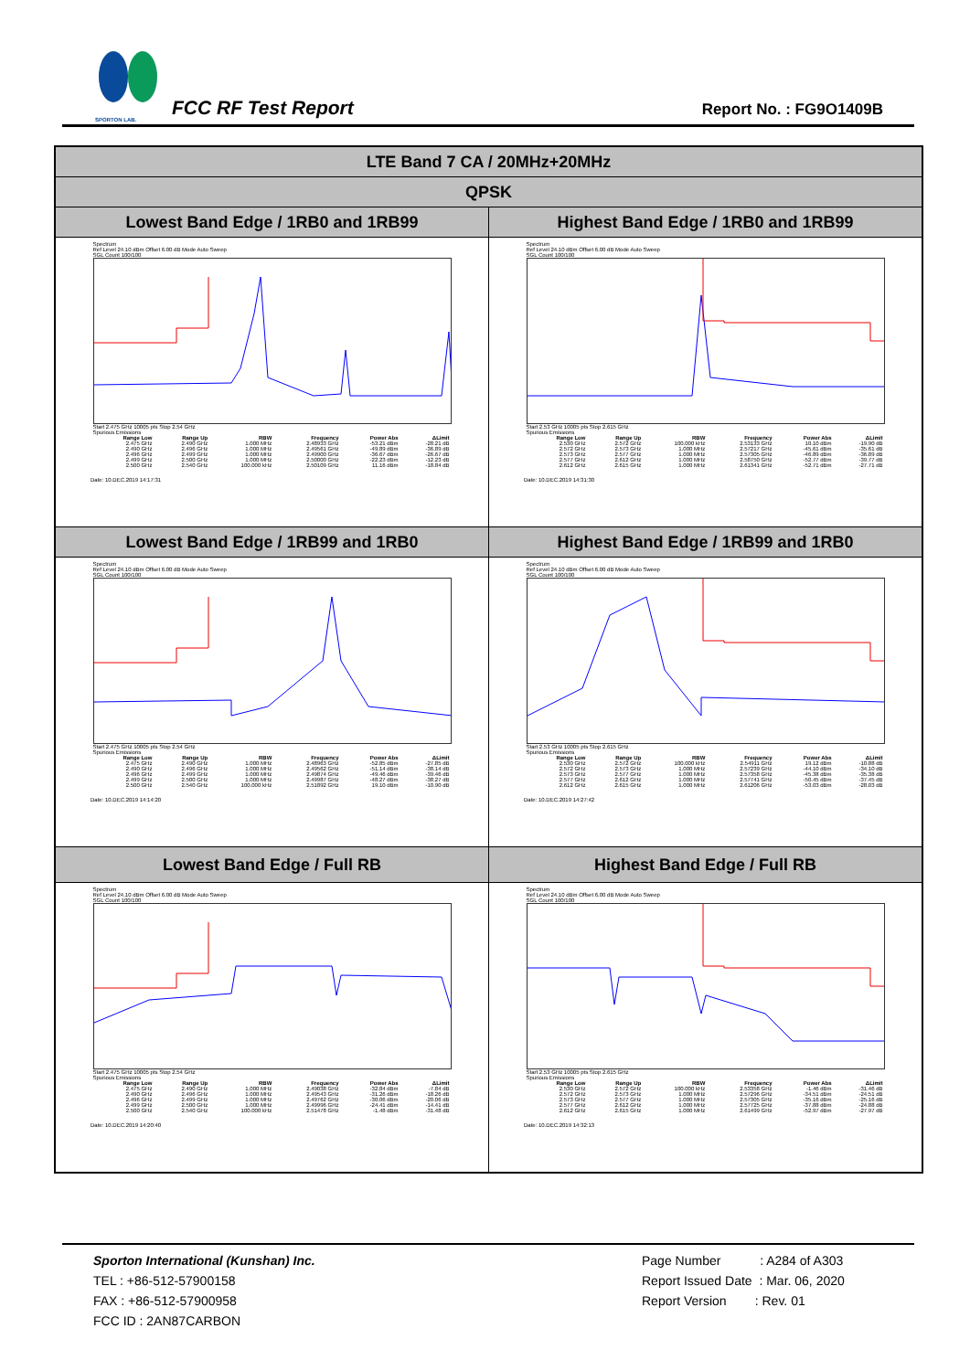SPORTON LAB.
FCC RF Test Report Report No. : FG9O1409B
| LTE Band 7 CA / 20MHz+20MHz | |
| --- | --- |
| QPSK | |
| Lowest Band Edge / 1RB0 and 1RB99 | Highest Band Edge / 1RB0 and 1RB99 |
| Spectrum Ref Level 24.10 dBm Offset 6.00 dB Mode Auto Sweep SGL Count 100/100 Start 2.475 GHz 10005 pts Stop 2.54 GHz Spurious Emissions / Range Low / Range Up / RBW / Frequency / Power Abs / ΔLimit / / --- / --- / --- / --- / --- / --- / / 2.475 GHz / 2.490 GHz / 1.000 MHz / 2.48933 GHz / -53.21 dBm / -28.21 dB / / 2.490 GHz / 2.496 GHz / 1.000 MHz / 2.49561 GHz / -49.89 dBm / -36.89 dB / / 2.496 GHz / 2.499 GHz / 1.000 MHz / 2.49900 GHz / -36.67 dBm / -26.67 dB / / 2.499 GHz / 2.500 GHz / 1.000 MHz / 2.50000 GHz / -22.23 dBm / -12.23 dB / / 2.500 GHz / 2.540 GHz / 100.000 kHz / 2.50109 GHz / 11.16 dBm / -18.84 dB / Date: 10.DEC.2019 14:17:31 | Spectrum Ref Level 24.10 dBm Offset 6.00 dB Mode Auto Sweep SGL Count 100/100 Start 2.53 GHz 10005 pts Stop 2.615 GHz Spurious Emissions / Range Low / Range Up / RBW / Frequency / Power Abs / ΔLimit / / --- / --- / --- / --- / --- / --- / / 2.530 GHz / 2.572 GHz / 100.000 kHz / 2.53133 GHz / 10.10 dBm / -19.90 dB / / 2.572 GHz / 2.573 GHz / 1.000 MHz / 2.57217 GHz / -45.61 dBm / -35.61 dB / / 2.573 GHz / 2.577 GHz / 1.000 MHz / 2.57305 GHz / -46.89 dBm / -36.89 dB / / 2.577 GHz / 2.612 GHz / 1.000 MHz / 2.58750 GHz / -52.77 dBm / -39.77 dB / / 2.612 GHz / 2.615 GHz / 1.000 MHz / 2.61341 GHz / -52.71 dBm / -27.71 dB / Date: 10.DEC.2019 14:31:30 |
| Lowest Band Edge / 1RB99 and 1RB0 | Highest Band Edge / 1RB99 and 1RB0 |
| Spectrum Ref Level 24.10 dBm Offset 6.00 dB Mode Auto Sweep SGL Count 100/100 Start 2.475 GHz 10005 pts Stop 2.54 GHz Spurious Emissions / Range Low / Range Up / RBW / Frequency / Power Abs / ΔLimit / / --- / --- / --- / --- / --- / --- / / 2.475 GHz / 2.490 GHz / 1.000 MHz / 2.48963 GHz / -52.85 dBm / -27.85 dB / / 2.490 GHz / 2.496 GHz / 1.000 MHz / 2.49562 GHz / -51.14 dBm / -38.14 dB / / 2.496 GHz / 2.499 GHz / 1.000 MHz / 2.49874 GHz / -49.46 dBm / -39.46 dB / / 2.499 GHz / 2.500 GHz / 1.000 MHz / 2.49987 GHz / -48.27 dBm / -38.27 dB / / 2.500 GHz / 2.540 GHz / 100.000 kHz / 2.51892 GHz / 19.10 dBm / -10.90 dB / Date: 10.DEC.2019 14:14:20 | Spectrum Ref Level 24.10 dBm Offset 6.00 dB Mode Auto Sweep SGL Count 100/100 Start 2.53 GHz 10005 pts Stop 2.615 GHz Spurious Emissions / Range Low / Range Up / RBW / Frequency / Power Abs / ΔLimit / / --- / --- / --- / --- / --- / --- / / 2.530 GHz / 2.572 GHz / 100.000 kHz / 2.54911 GHz / 19.12 dBm / -10.88 dB / / 2.572 GHz / 2.573 GHz / 1.000 MHz / 2.57239 GHz / -44.10 dBm / -34.10 dB / / 2.573 GHz / 2.577 GHz / 1.000 MHz / 2.57358 GHz / -45.38 dBm / -35.38 dB / / 2.577 GHz / 2.612 GHz / 1.000 MHz / 2.57741 GHz / -50.45 dBm / -37.45 dB / / 2.612 GHz / 2.615 GHz / 1.000 MHz / 2.61206 GHz / -53.03 dBm / -28.03 dB / Date: 10.DEC.2019 14:27:42 |
| Lowest Band Edge / Full RB | Highest Band Edge / Full RB |
| Spectrum Ref Level 24.10 dBm Offset 6.00 dB Mode Auto Sweep SGL Count 100/100 Start 2.475 GHz 10005 pts Stop 2.54 GHz Spurious Emissions / Range Low / Range Up / RBW / Frequency / Power Abs / ΔLimit / / --- / --- / --- / --- / --- / --- / / 2.475 GHz / 2.490 GHz / 1.000 MHz / 2.49038 GHz / -32.84 dBm / -7.84 dB / / 2.490 GHz / 2.496 GHz / 1.000 MHz / 2.49543 GHz / -31.26 dBm / -18.26 dB / / 2.496 GHz / 2.499 GHz / 1.000 MHz / 2.49762 GHz / -30.06 dBm / -20.06 dB / / 2.499 GHz / 2.500 GHz / 1.000 MHz / 2.49996 GHz / -24.41 dBm / -14.41 dB / / 2.500 GHz / 2.540 GHz / 100.000 kHz / 2.51478 GHz / -1.48 dBm / -31.48 dB / Date: 10.DEC.2019 14:20:40 | Spectrum Ref Level 24.10 dBm Offset 6.00 dB Mode Auto Sweep SGL Count 100/100 Start 2.53 GHz 10005 pts Stop 2.615 GHz Spurious Emissions / Range Low / Range Up / RBW / Frequency / Power Abs / ΔLimit / / --- / --- / --- / --- / --- / --- / / 2.530 GHz / 2.572 GHz / 100.000 kHz / 2.53358 GHz / -1.46 dBm / -31.46 dB / / 2.572 GHz / 2.573 GHz / 1.000 MHz / 2.57296 GHz / -34.51 dBm / -24.51 dB / / 2.573 GHz / 2.577 GHz / 1.000 MHz / 2.57305 GHz / -35.16 dBm / -25.16 dB / / 2.577 GHz / 2.612 GHz / 1.000 MHz / 2.57725 GHz / -37.88 dBm / -24.88 dB / / 2.612 GHz / 2.615 GHz / 1.000 MHz / 2.61499 GHz / -52.97 dBm / -27.97 dB / Date: 10.DEC.2019 14:32:13 |
Sporton International (Kunshan) Inc.
TEL : +86-512-57900158
FAX : +86-512-57900958
FCC ID : 2AN87CARBON
Page Number : A284 of A303
Report Issued Date : Mar. 06, 2020
Report Version : Rev. 01